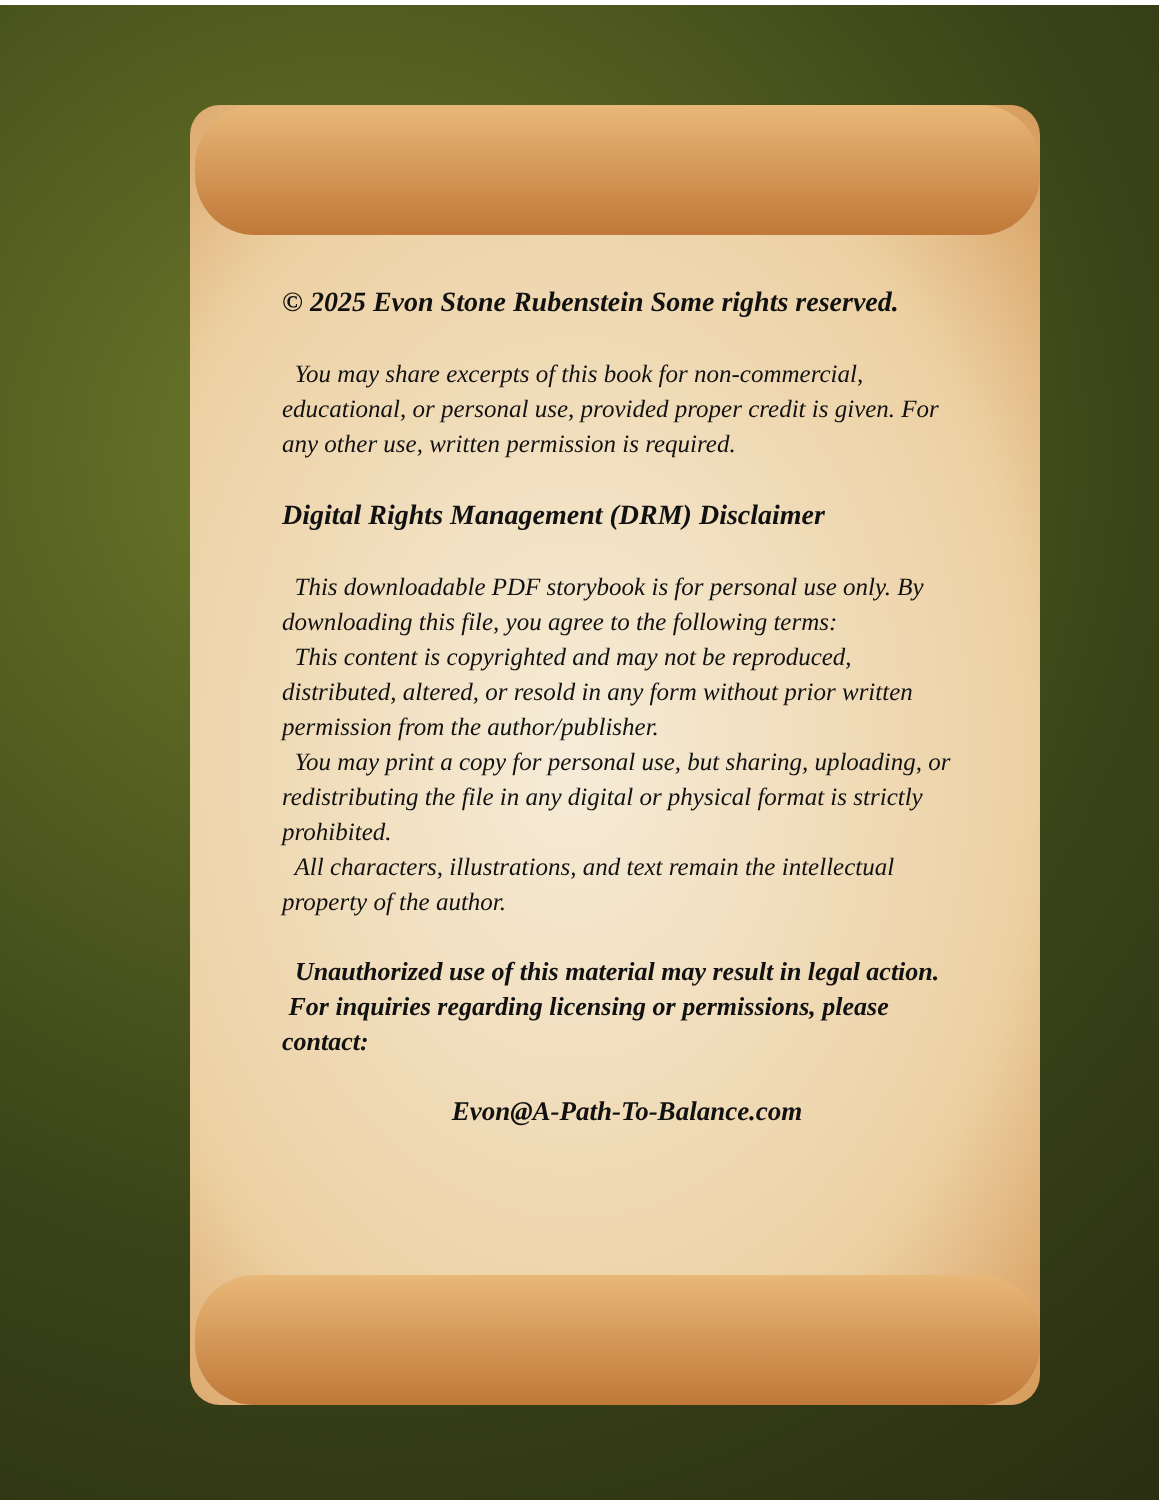© 2025 Evon Stone Rubenstein Some rights reserved.
You may share excerpts of this book for non-commercial, educational, or personal use, provided proper credit is given. For any other use, written permission is required.
Digital Rights Management (DRM) Disclaimer
This downloadable PDF storybook is for personal use only. By downloading this file, you agree to the following terms:
This content is copyrighted and may not be reproduced, distributed, altered, or resold in any form without prior written permission from the author/publisher.
You may print a copy for personal use, but sharing, uploading, or redistributing the file in any digital or physical format is strictly prohibited.
All characters, illustrations, and text remain the intellectual property of the author.
Unauthorized use of this material may result in legal action. For inquiries regarding licensing or permissions, please contact:
Evon@A-Path-To-Balance.com